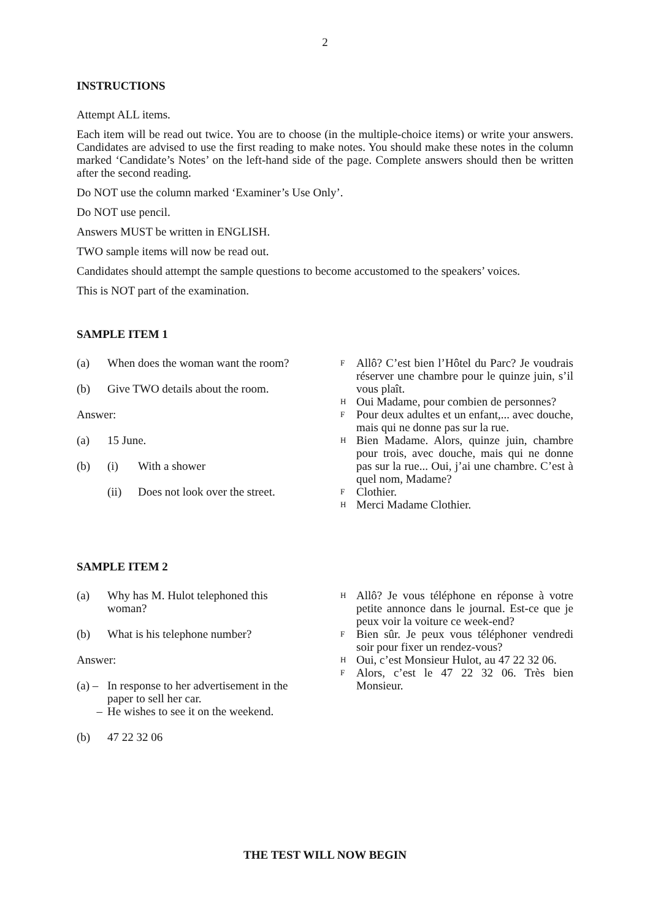2
INSTRUCTIONS
Attempt ALL items.
Each item will be read out twice. You are to choose (in the multiple-choice items) or write your answers. Candidates are advised to use the first reading to make notes. You should make these notes in the column marked ‘Candidate’s Notes’ on the left-hand side of the page. Complete answers should then be written after the second reading.
Do NOT use the column marked ‘Examiner’s Use Only’.
Do NOT use pencil.
Answers MUST be written in ENGLISH.
TWO sample items will now be read out.
Candidates should attempt the sample questions to become accustomed to the speakers’ voices.
This is NOT part of the examination.
SAMPLE ITEM 1
(a) When does the woman want the room?
(b) Give TWO details about the room.
Answer:
(a) 15 June.
(b) (i) With a shower
(ii) Does not look over the street.
F
Allô? C’est bien l’Hôtel du Parc? Je voudrais réserver une chambre pour le quinze juin, s’il vous plaît.
H
Oui Madame, pour combien de personnes?
F
Pour deux adultes et un enfant,... avec douche, mais qui ne donne pas sur la rue.
H
Bien Madame. Alors, quinze juin, chambre pour trois, avec douche, mais qui ne donne pas sur la rue... Oui, j’ai une chambre. C’est à quel nom, Madame?
F
Clothier.
H
Merci Madame Clothier.
SAMPLE ITEM 2
(a) Why has M. Hulot telephoned this woman?
(b) What is his telephone number?
Answer:
(a) – In response to her advertisement in the paper to sell her car.
– He wishes to see it on the weekend.
(b) 47 22 32 06
H
Allô? Je vous téléphone en réponse à votre petite annonce dans le journal. Est-ce que je peux voir la voiture ce week-end?
F
Bien sûr. Je peux vous téléphoner vendredi soir pour fixer un rendez-vous?
H
Oui, c’est Monsieur Hulot, au 47 22 32 06.
F
Alors, c’est le 47 22 32 06. Très bien Monsieur.
THE TEST WILL NOW BEGIN